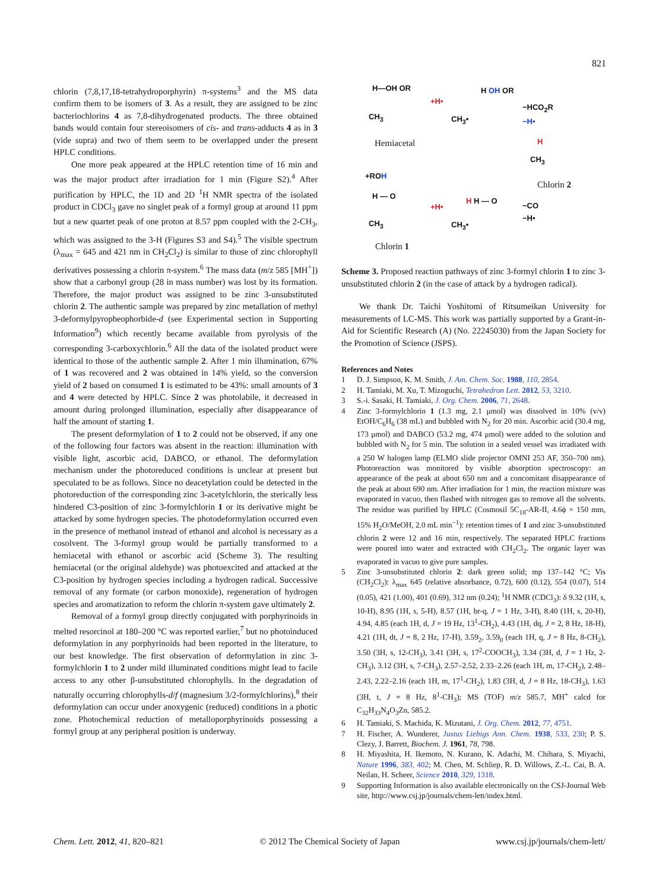821
chlorin (7,8,17,18-tetrahydroporphyrin) π-systems<sup>3</sup> and the MS data confirm them to be isomers of 3. As a result, they are assigned to be zinc bacteriochlorins 4 as 7,8-dihydrogenated products. The three obtained bands would contain four stereoisomers of cis- and trans-adducts 4 as in 3 (vide supra) and two of them seem to be overlapped under the present HPLC conditions.
One more peak appeared at the HPLC retention time of 16 min and was the major product after irradiation for 1 min (Figure S2).<sup>4</sup> After purification by HPLC, the 1D and 2D <sup>1</sup>H NMR spectra of the isolated product in CDCl<sub>3</sub> gave no singlet peak of a formyl group at around 11 ppm but a new quartet peak of one proton at 8.57 ppm coupled with the 2-CH<sub>3</sub>, which was assigned to the 3-H (Figures S3 and S4).<sup>5</sup> The visible spectrum (λ<sub>max</sub> = 645 and 421 nm in CH<sub>2</sub>Cl<sub>2</sub>) is similar to those of zinc chlorophyll derivatives possessing a chlorin π-system.<sup>6</sup> The mass data (m/z 585 [MH<sup>+</sup>]) show that a carbonyl group (28 in mass number) was lost by its formation. Therefore, the major product was assigned to be zinc 3-unsubstituted chlorin 2. The authentic sample was prepared by zinc metallation of methyl 3-deformylpyropheophorbide-d (see Experimental section in Supporting Information<sup>9</sup>) which recently became available from pyrolysis of the corresponding 3-carboxychlorin.<sup>6</sup> All the data of the isolated product were identical to those of the authentic sample 2. After 1 min illumination, 67% of 1 was recovered and 2 was obtained in 14% yield, so the conversion yield of 2 based on consumed 1 is estimated to be 43%: small amounts of 3 and 4 were detected by HPLC. Since 2 was photolabile, it decreased in amount during prolonged illumination, especially after disappearance of half the amount of starting 1.
The present deformylation of 1 to 2 could not be observed, if any one of the following four factors was absent in the reaction: illumination with visible light, ascorbic acid, DABCO, or ethanol. The deformylation mechanism under the photoreduced conditions is unclear at present but speculated to be as follows. Since no deacetylation could be detected in the photoreduction of the corresponding zinc 3-acetylchlorin, the sterically less hindered C3-position of zinc 3-formylchlorin 1 or its derivative might be attacked by some hydrogen species. The photodeformylation occurred even in the presence of methanol instead of ethanol and alcohol is necessary as a cosolvent. The 3-formyl group would be partially transformed to a hemiacetal with ethanol or ascorbic acid (Scheme 3). The resulting hemiacetal (or the original aldehyde) was photoexcited and attacked at the C3-position by hydrogen species including a hydrogen radical. Successive removal of any formate (or carbon monoxide), regeneration of hydrogen species and aromatization to reform the chlorin π-system gave ultimately 2.
Removal of a formyl group directly conjugated with porphyrinoids in melted resorcinol at 180–200 °C was reported earlier,<sup>7</sup> but no photoinduced deformylation in any porphyrinoids had been reported in the literature, to our best knowledge. The first observation of deformylation in zinc 3-formylchlorin 1 to 2 under mild illuminated conditions might lead to facile access to any other β-unsubstituted chlorophylls. In the degradation of naturally occurring chlorophylls-d/f (magnesium 3/2-formylchlorins),<sup>8</sup> their deformylation can occur under anoxygenic (reduced) conditions in a photic zone. Photochemical reduction of metalloporphyrinoids possessing a formyl group at any peripheral position is underway.
Hemiacetal
Chlorin 1
Chlorin 2
H—OH OR
CH<sub>3</sub>
+H•
H OH OR
CH<sub>3</sub>•
−HCO<sub>2</sub>R
−H•
H
CH<sub>3</sub>
+RO H
H — O
CH<sub>3</sub>
+H•
H H — O
CH<sub>3</sub>•
−CO
−H•
Scheme 3. Proposed reaction pathways of zinc 3-formyl chlorin 1 to zinc 3-unsubstituted chlorin 2 (in the case of attack by a hydrogen radical).
We thank Dr. Taichi Yoshitomi of Ritsumeikan University for measurements of LC-MS. This work was partially supported by a Grant-in-Aid for Scientific Research (A) (No. 22245030) from the Japan Society for the Promotion of Science (JSPS).
References and Notes
1 D. J. Simpson, K. M. Smith, J. Am. Chem. Soc. 1988, 110, 2854.
2 H. Tamiaki, M. Xu, T. Mizoguchi, Tetrahedron Lett. 2012, 53, 3210.
3 S.-i. Sasaki, H. Tamiaki, J. Org. Chem. 2006, 71, 2648.
4 Zinc 3-formylchlorin 1 (1.3 mg, 2.1 μmol) was dissolved in 10% (v/v) EtOH/C<sub>6</sub>H<sub>6</sub> (38 mL) and bubbled with N<sub>2</sub> for 20 min. Ascorbic acid (30.4 mg, 173 μmol) and DABCO (53.2 mg, 474 μmol) were added to the solution and bubbled with N<sub>2</sub> for 5 min. The solution in a sealed vessel was irradiated with a 250 W halogen lamp (ELMO slide projector OMNI 253 AF, 350–700 nm). Photoreaction was monitored by visible absorption spectroscopy: an appearance of the peak at about 650 nm and a concomitant disappearance of the peak at about 690 nm. After irradiation for 1 min, the reaction mixture was evaporated in vacuo, then flashed with nitrogen gas to remove all the solvents. The residue was purified by HPLC (Cosmosil 5C<sub>18</sub>-AR-II, 4.6ϕ × 150 mm, 15% H<sub>2</sub>O/MeOH, 2.0 mL min<sup>−1</sup>): retention times of 1 and zinc 3-unsubstituted chlorin 2 were 12 and 16 min, respectively. The separated HPLC fractions were poured into water and extracted with CH<sub>2</sub>Cl<sub>2</sub>. The organic layer was evaporated in vacuo to give pure samples.
5 Zinc 3-unsubstituted chlorin 2: dark green solid; mp 137–142 °C; Vis (CH<sub>2</sub>Cl<sub>2</sub>): λ<sub>max</sub> 645 (relative absorbance, 0.72), 600 (0.12), 554 (0.07), 514 (0.05), 421 (1.00), 401 (0.69), 312 nm (0.24); <sup>1</sup>H NMR (CDCl<sub>3</sub>): δ 9.32 (1H, s, 10-H), 8.95 (1H, s, 5-H), 8.57 (1H, br-q, J = 1 Hz, 3-H), 8.40 (1H, s, 20-H), 4.94, 4.85 (each 1H, d, J = 19 Hz, 13<sup>1</sup>-CH<sub>2</sub>), 4.43 (1H, dq, J = 2, 8 Hz, 18-H), 4.21 (1H, dt, J = 8, 2 Hz, 17-H), 3.59<sub>2</sub>, 3.59<sub>0</sub> (each 1H, q, J = 8 Hz, 8-CH<sub>2</sub>), 3.50 (3H, s, 12-CH<sub>3</sub>), 3.41 (3H, s, 17<sup>2</sup>-COOCH<sub>3</sub>), 3.34 (3H, d, J = 1 Hz, 2-CH<sub>3</sub>), 3.12 (3H, s, 7-CH<sub>3</sub>), 2.57–2.52, 2.33–2.26 (each 1H, m, 17-CH<sub>2</sub>), 2.48–2.43, 2.22–2.16 (each 1H, m, 17<sup>1</sup>-CH<sub>2</sub>), 1.83 (3H, d, J = 8 Hz, 18-CH<sub>3</sub>), 1.63 (3H, t, J = 8 Hz, 8<sup>1</sup>-CH<sub>3</sub>); MS (TOF) m/z 585.7, MH<sup>+</sup> calcd for C<sub>32</sub>H<sub>33</sub>N<sub>4</sub>O<sub>3</sub>Zn, 585.2.
6 H. Tamiaki, S. Machida, K. Mizutani, J. Org. Chem. 2012, 77, 4751.
7 H. Fischer, A. Wunderer, Justus Liebigs Ann. Chem. 1938, 533, 230; P. S. Clezy, J. Barrett, Biochem. J. 1961, 78, 798.
8 H. Miyashita, H. Ikemoto, N. Kurano, K. Adachi, M. Chihara, S. Miyachi, Nature 1996, 383, 402; M. Chen, M. Schliep, R. D. Willows, Z.-L. Cai, B. A. Neilan, H. Scheer, Science 2010, 329, 1318.
9 Supporting Information is also available electronically on the CSJ-Journal Web site, http://www.csj.jp/journals/chem-lett/index.html.
Chem. Lett. 2012, 41, 820–821 © 2012 The Chemical Society of Japan www.csj.jp/journals/chem-lett/